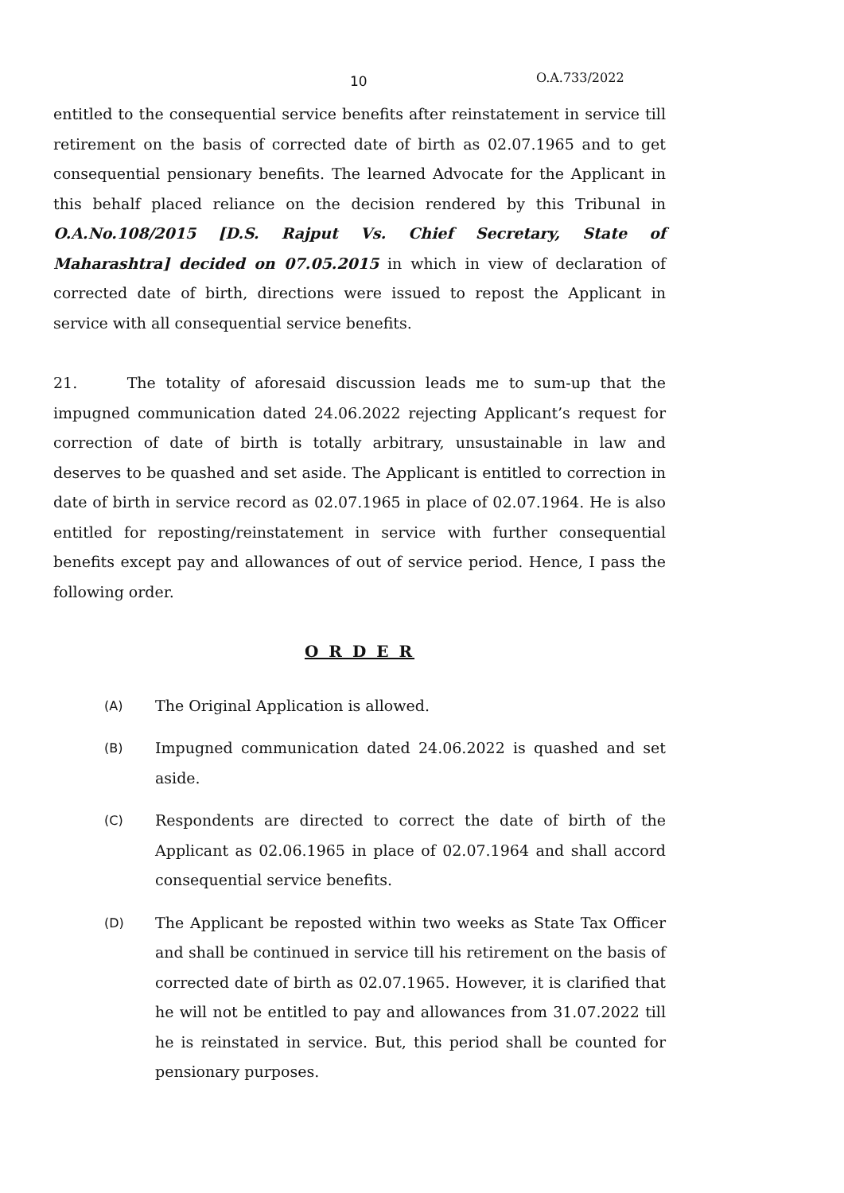10 O.A.733/2022
entitled to the consequential service benefits after reinstatement in service till retirement on the basis of corrected date of birth as 02.07.1965 and to get consequential pensionary benefits. The learned Advocate for the Applicant in this behalf placed reliance on the decision rendered by this Tribunal in O.A.No.108/2015 [D.S. Rajput Vs. Chief Secretary, State of Maharashtra] decided on 07.05.2015 in which in view of declaration of corrected date of birth, directions were issued to repost the Applicant in service with all consequential service benefits.
21. The totality of aforesaid discussion leads me to sum-up that the impugned communication dated 24.06.2022 rejecting Applicant’s request for correction of date of birth is totally arbitrary, unsustainable in law and deserves to be quashed and set aside. The Applicant is entitled to correction in date of birth in service record as 02.07.1965 in place of 02.07.1964. He is also entitled for reposting/reinstatement in service with further consequential benefits except pay and allowances of out of service period. Hence, I pass the following order.
O R D E R
(A) The Original Application is allowed.
(B) Impugned communication dated 24.06.2022 is quashed and set aside.
(C) Respondents are directed to correct the date of birth of the Applicant as 02.06.1965 in place of 02.07.1964 and shall accord consequential service benefits.
(D) The Applicant be reposted within two weeks as State Tax Officer and shall be continued in service till his retirement on the basis of corrected date of birth as 02.07.1965. However, it is clarified that he will not be entitled to pay and allowances from 31.07.2022 till he is reinstated in service. But, this period shall be counted for pensionary purposes.